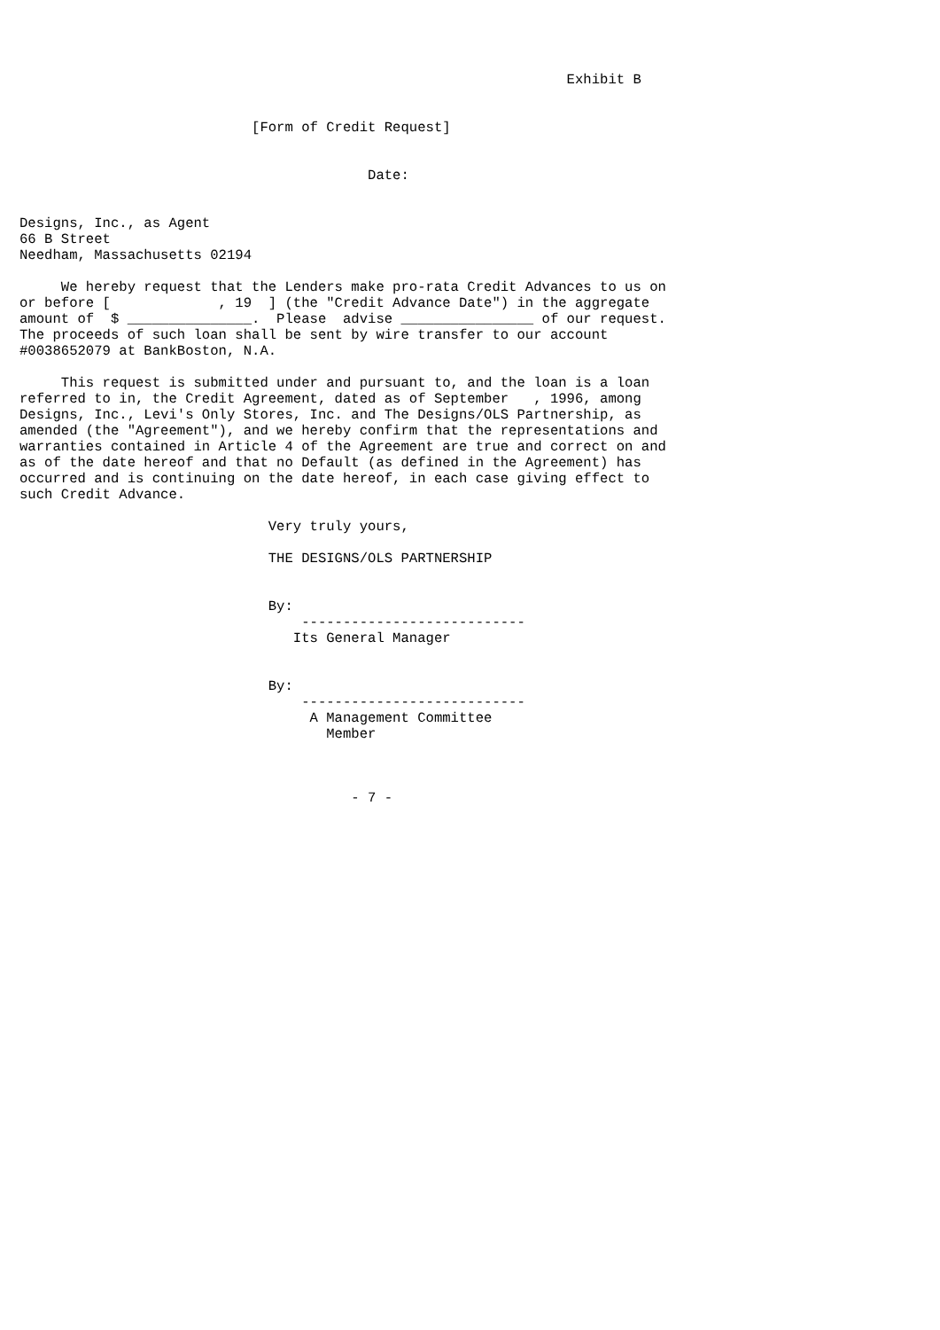Exhibit B


                            [Form of Credit Request]


                                          Date:


Designs, Inc., as Agent
66 B Street
Needham, Massachusetts 02194

     We hereby request that the Lenders make pro-rata Credit Advances to us on
or before [             , 19  ] (the "Credit Advance Date") in the aggregate
amount of  $ _______________.  Please  advise ________________ of our request.
The proceeds of such loan shall be sent by wire transfer to our account
#0038652079 at BankBoston, N.A.

     This request is submitted under and pursuant to, and the loan is a loan
referred to in, the Credit Agreement, dated as of September   , 1996, among
Designs, Inc., Levi's Only Stores, Inc. and The Designs/OLS Partnership, as
amended (the "Agreement"), and we hereby confirm that the representations and
warranties contained in Article 4 of the Agreement are true and correct on and
as of the date hereof and that no Default (as defined in the Agreement) has
occurred and is continuing on the date hereof, in each case giving effect to
such Credit Advance.

                              Very truly yours,

                              THE DESIGNS/OLS PARTNERSHIP


                              By:
                                  ---------------------------
                                 Its General Manager


                              By:
                                  ---------------------------
                                   A Management Committee
                                     Member



                                        - 7 -